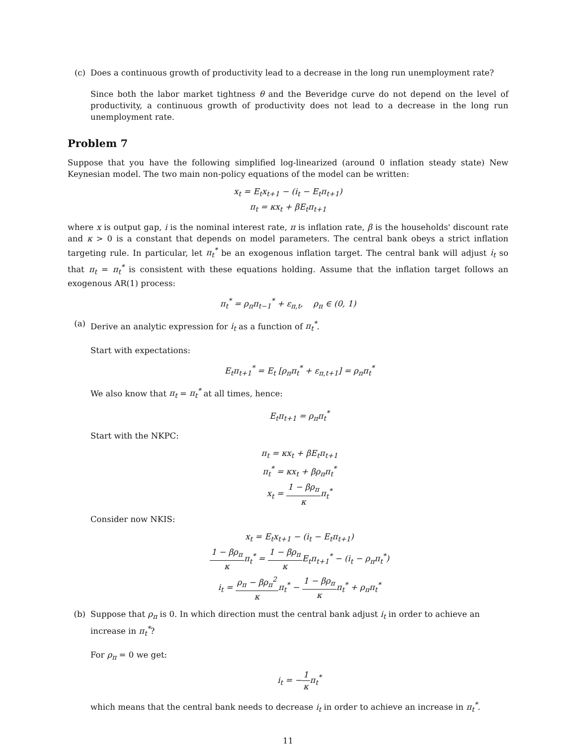(c) Does a continuous growth of productivity lead to a decrease in the long run unemployment rate?
Since both the labor market tightness θ and the Beveridge curve do not depend on the level of productivity, a continuous growth of productivity does not lead to a decrease in the long run unemployment rate.
Problem 7
Suppose that you have the following simplified log-linearized (around 0 inflation steady state) New Keynesian model. The two main non-policy equations of the model can be written:
x<sub>t</sub> = E<sub>t</sub>x<sub>t+1</sub> − (i<sub>t</sub> − E<sub>t</sub>π<sub>t+1</sub>)
π<sub>t</sub> = κx<sub>t</sub> + βE<sub>t</sub>π<sub>t+1</sub>
where x is output gap, i is the nominal interest rate, π is inflation rate, β is the households' discount rate and κ > 0 is a constant that depends on model parameters. The central bank obeys a strict inflation targeting rule. In particular, let π<sub>t</sub><sup>*</sup> be an exogenous inflation target. The central bank will adjust i<sub>t</sub> so that π<sub>t</sub> = π<sub>t</sub><sup>*</sup> is consistent with these equations holding. Assume that the inflation target follows an exogenous AR(1) process:
π<sub>t</sub><sup>*</sup> = ρ<sub>π</sub>π<sub>t−1</sub><sup>*</sup> + ε<sub>π,t</sub>, ρ<sub>π</sub> ∈ (0, 1)
(a) Derive an analytic expression for i<sub>t</sub> as a function of π<sub>t</sub><sup>*</sup>.
Start with expectations:
E<sub>t</sub>π<sub>t+1</sub><sup>*</sup> = E<sub>t</sub> [ρ<sub>π</sub>π<sub>t</sub><sup>*</sup> + ε<sub>π,t+1</sub>] = ρ<sub>π</sub>π<sub>t</sub><sup>*</sup>
We also know that π<sub>t</sub> = π<sub>t</sub><sup>*</sup> at all times, hence:
E<sub>t</sub>π<sub>t+1</sub> = ρ<sub>π</sub>π<sub>t</sub><sup>*</sup>
Start with the NKPC:
π<sub>t</sub> = κx<sub>t</sub> + βE<sub>t</sub>π<sub>t+1</sub>
π<sub>t</sub><sup>*</sup> = κx<sub>t</sub> + βρ<sub>π</sub>π<sub>t</sub><sup>*</sup>
x<sub>t</sub> = 1 − βρ<sub>π</sub> κπ<sub>t</sub><sup>*</sup>
Consider now NKIS:
x<sub>t</sub> = E<sub>t</sub>x<sub>t+1</sub> − (i<sub>t</sub> − E<sub>t</sub>π<sub>t+1</sub>)
1 − βρ<sub>π</sub> κπ<sub>t</sub><sup>*</sup> = 1 − βρ<sub>π</sub> κ E<sub>t</sub>π<sub>t+1</sub><sup>*</sup> − (i<sub>t</sub> − ρ<sub>π</sub>π<sub>t</sub><sup>*</sup>)
i<sub>t</sub> = ρ<sub>π</sub> − βρ<sub>π</sub><sup>2</sup> κπ<sub>t</sub><sup>*</sup> − 1 − βρ<sub>π</sub> κπ<sub>t</sub><sup>*</sup> + ρ<sub>π</sub>π<sub>t</sub><sup>*</sup>
(b) Suppose that ρ<sub>π</sub> is 0. In which direction must the central bank adjust i<sub>t</sub> in order to achieve an increase in π<sub>t</sub><sup>*</sup>?
For ρ<sub>π</sub> = 0 we get:
i<sub>t</sub> = −1 κπ<sub>t</sub><sup>*</sup>
which means that the central bank needs to decrease i<sub>t</sub> in order to achieve an increase in π<sub>t</sub><sup>*</sup>.
11